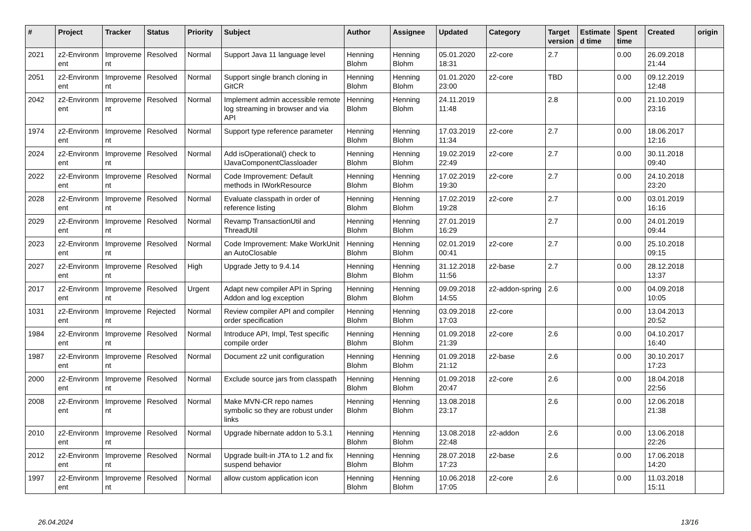| # | Project | Tracker | Status | Priority | Subject | Author | Assignee | Updated | Category | Target version | Estimate d time | Spent time | Created | origin |
| --- | --- | --- | --- | --- | --- | --- | --- | --- | --- | --- | --- | --- | --- | --- |
| 2021 | z2-Environm ent | Improveme nt | Resolved | Normal | Support Java 11 language level | Henning Blohm | Henning Blohm | 05.01.2020 18:31 | z2-core | 2.7 | | 0.00 | 26.09.2018 21:44 | |
| 2051 | z2-Environm ent | Improveme nt | Resolved | Normal | Support single branch cloning in GitCR | Henning Blohm | Henning Blohm | 01.01.2020 23:00 | z2-core | TBD | | 0.00 | 09.12.2019 12:48 | |
| 2042 | z2-Environm ent | Improveme nt | Resolved | Normal | Implement admin accessible remote log streaming in browser and via API | Henning Blohm | Henning Blohm | 24.11.2019 11:48 | | 2.8 | | 0.00 | 21.10.2019 23:16 | |
| 1974 | z2-Environm ent | Improveme nt | Resolved | Normal | Support type reference parameter | Henning Blohm | Henning Blohm | 17.03.2019 11:34 | z2-core | 2.7 | | 0.00 | 18.06.2017 12:16 | |
| 2024 | z2-Environm ent | Improveme nt | Resolved | Normal | Add isOperational() check to IJavaComponentClassloader | Henning Blohm | Henning Blohm | 19.02.2019 22:49 | z2-core | 2.7 | | 0.00 | 30.11.2018 09:40 | |
| 2022 | z2-Environm ent | Improveme nt | Resolved | Normal | Code Improvement: Default methods in IWorkResource | Henning Blohm | Henning Blohm | 17.02.2019 19:30 | z2-core | 2.7 | | 0.00 | 24.10.2018 23:20 | |
| 2028 | z2-Environm ent | Improveme nt | Resolved | Normal | Evaluate classpath in order of reference listing | Henning Blohm | Henning Blohm | 17.02.2019 19:28 | z2-core | 2.7 | | 0.00 | 03.01.2019 16:16 | |
| 2029 | z2-Environm ent | Improveme nt | Resolved | Normal | Revamp TransactionUtil and ThreadUtil | Henning Blohm | Henning Blohm | 27.01.2019 16:29 | | 2.7 | | 0.00 | 24.01.2019 09:44 | |
| 2023 | z2-Environm ent | Improveme nt | Resolved | Normal | Code Improvement: Make WorkUnit an AutoClosable | Henning Blohm | Henning Blohm | 02.01.2019 00:41 | z2-core | 2.7 | | 0.00 | 25.10.2018 09:15 | |
| 2027 | z2-Environm ent | Improveme nt | Resolved | High | Upgrade Jetty to 9.4.14 | Henning Blohm | Henning Blohm | 31.12.2018 11:56 | z2-base | 2.7 | | 0.00 | 28.12.2018 13:37 | |
| 2017 | z2-Environm ent | Improveme nt | Resolved | Urgent | Adapt new compiler API in Spring Addon and log exception | Henning Blohm | Henning Blohm | 09.09.2018 14:55 | z2-addon-spring | 2.6 | | 0.00 | 04.09.2018 10:05 | |
| 1031 | z2-Environm ent | Improveme nt | Rejected | Normal | Review compiler API and compiler order specification | Henning Blohm | Henning Blohm | 03.09.2018 17:03 | z2-core | | | 0.00 | 13.04.2013 20:52 | |
| 1984 | z2-Environm ent | Improveme nt | Resolved | Normal | Introduce API, Impl, Test specific compile order | Henning Blohm | Henning Blohm | 01.09.2018 21:39 | z2-core | 2.6 | | 0.00 | 04.10.2017 16:40 | |
| 1987 | z2-Environm ent | Improveme nt | Resolved | Normal | Document z2 unit configuration | Henning Blohm | Henning Blohm | 01.09.2018 21:12 | z2-base | 2.6 | | 0.00 | 30.10.2017 17:23 | |
| 2000 | z2-Environm ent | Improveme nt | Resolved | Normal | Exclude source jars from classpath | Henning Blohm | Henning Blohm | 01.09.2018 20:47 | z2-core | 2.6 | | 0.00 | 18.04.2018 22:56 | |
| 2008 | z2-Environm ent | Improveme nt | Resolved | Normal | Make MVN-CR repo names symbolic so they are robust under links | Henning Blohm | Henning Blohm | 13.08.2018 23:17 | | 2.6 | | 0.00 | 12.06.2018 21:38 | |
| 2010 | z2-Environm ent | Improveme nt | Resolved | Normal | Upgrade hibernate addon to 5.3.1 | Henning Blohm | Henning Blohm | 13.08.2018 22:48 | z2-addon | 2.6 | | 0.00 | 13.06.2018 22:26 | |
| 2012 | z2-Environm ent | Improveme nt | Resolved | Normal | Upgrade built-in JTA to 1.2 and fix suspend behavior | Henning Blohm | Henning Blohm | 28.07.2018 17:23 | z2-base | 2.6 | | 0.00 | 17.06.2018 14:20 | |
| 1997 | z2-Environm ent | Improveme nt | Resolved | Normal | allow custom application icon | Henning Blohm | Henning Blohm | 10.06.2018 17:05 | z2-core | 2.6 | | 0.00 | 11.03.2018 15:11 | |
26.04.2024 13/16